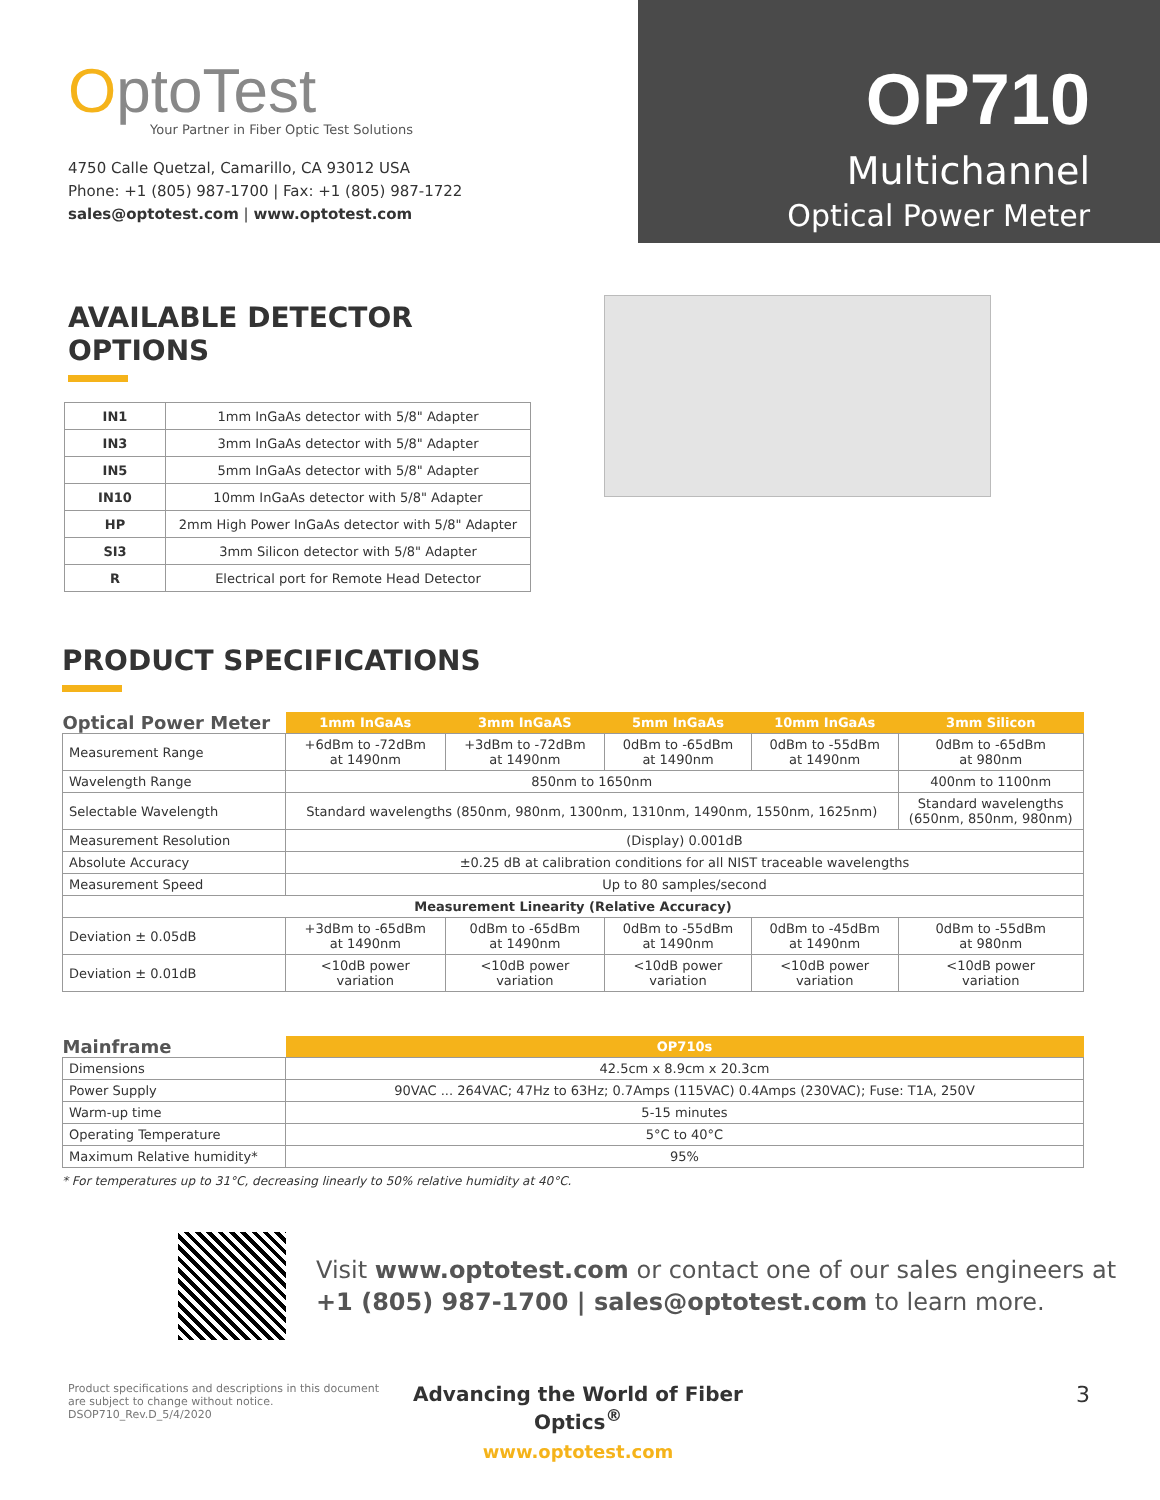OptoTest
Your Partner in Fiber Optic Test Solutions
4750 Calle Quetzal, Camarillo, CA 93012 USA
Phone: +1 (805) 987-1700 | Fax: +1 (805) 987-1722
sales@optotest.com | www.optotest.com
OP710
Multichannel
Optical Power Meter
AVAILABLE DETECTOR OPTIONS
| IN1 | 1mm InGaAs detector with 5/8" Adapter |
| IN3 | 3mm InGaAs detector with 5/8" Adapter |
| IN5 | 5mm InGaAs detector with 5/8" Adapter |
| IN10 | 10mm InGaAs detector with 5/8" Adapter |
| HP | 2mm High Power InGaAs detector with 5/8" Adapter |
| SI3 | 3mm Silicon detector with 5/8" Adapter |
| R | Electrical port for Remote Head Detector |
PRODUCT SPECIFICATIONS
| Optical Power Meter | 1mm InGaAs | 3mm InGaAS | 5mm InGaAs | 10mm InGaAs | 3mm Silicon |
| --- | --- | --- | --- | --- | --- |
| Measurement Range | +6dBm to -72dBm at 1490nm | +3dBm to -72dBm at 1490nm | 0dBm to -65dBm at 1490nm | 0dBm to -55dBm at 1490nm | 0dBm to -65dBm at 980nm |
| Wavelength Range | 850nm to 1650nm | | | | 400nm to 1100nm |
| Selectable Wavelength | Standard wavelengths (850nm, 980nm, 1300nm, 1310nm, 1490nm, 1550nm, 1625nm) | | | | Standard wavelengths (650nm, 850nm, 980nm) |
| Measurement Resolution | (Display) 0.001dB | | | | |
| Absolute Accuracy | ±0.25 dB at calibration conditions for all NIST traceable wavelengths | | | | |
| Measurement Speed | Up to 80 samples/second | | | | |
| Measurement Linearity (Relative Accuracy) | | | | | |
| Deviation ± 0.05dB | +3dBm to -65dBm at 1490nm | 0dBm to -65dBm at 1490nm | 0dBm to -55dBm at 1490nm | 0dBm to -45dBm at 1490nm | 0dBm to -55dBm at 980nm |
| Deviation ± 0.01dB | <10dB power variation | <10dB power variation | <10dB power variation | <10dB power variation | <10dB power variation |
| Mainframe | OP710s |
| --- | --- |
| Dimensions | 42.5cm x 8.9cm x 20.3cm |
| Power Supply | 90VAC ... 264VAC; 47Hz to 63Hz; 0.7Amps (115VAC) 0.4Amps (230VAC); Fuse: T1A, 250V |
| Warm-up time | 5-15 minutes |
| Operating Temperature | 5°C to 40°C |
| Maximum Relative humidity* | 95% |
* For temperatures up to 31°C, decreasing linearly to 50% relative humidity at 40°C.
Visit www.optotest.com or contact one of our sales engineers at
+1 (805) 987-1700 | sales@optotest.com to learn more.
Product specifications and descriptions in this document are subject to change without notice.
DSOP710_Rev.D_5/4/2020
Advancing the World of Fiber Optics<sup>®</sup>
www.optotest.com
3